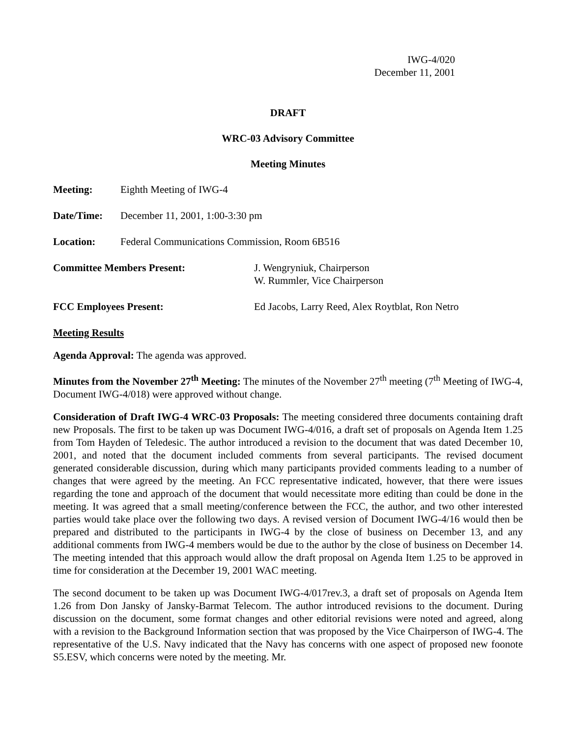IWG-4/020
December 11, 2001
DRAFT
WRC-03 Advisory Committee
Meeting Minutes
Meeting: Eighth Meeting of IWG-4
Date/Time: December 11, 2001, 1:00-3:30 pm
Location: Federal Communications Commission, Room 6B516
Committee Members Present: J. Wengryniuk, Chairperson
W. Rummler, Vice Chairperson
FCC Employees Present: Ed Jacobs, Larry Reed, Alex Roytblat, Ron Netro
Meeting Results
Agenda Approval: The agenda was approved.
Minutes from the November 27<sup>th</sup> Meeting: The minutes of the November 27<sup>th</sup> meeting (7<sup>th</sup> Meeting of IWG-4, Document IWG-4/018) were approved without change.
Consideration of Draft IWG-4 WRC-03 Proposals: The meeting considered three documents containing draft new Proposals. The first to be taken up was Document IWG-4/016, a draft set of proposals on Agenda Item 1.25 from Tom Hayden of Teledesic. The author introduced a revision to the document that was dated December 10, 2001, and noted that the document included comments from several participants. The revised document generated considerable discussion, during which many participants provided comments leading to a number of changes that were agreed by the meeting. An FCC representative indicated, however, that there were issues regarding the tone and approach of the document that would necessitate more editing than could be done in the meeting. It was agreed that a small meeting/conference between the FCC, the author, and two other interested parties would take place over the following two days. A revised version of Document IWG-4/16 would then be prepared and distributed to the participants in IWG-4 by the close of business on December 13, and any additional comments from IWG-4 members would be due to the author by the close of business on December 14. The meeting intended that this approach would allow the draft proposal on Agenda Item 1.25 to be approved in time for consideration at the December 19, 2001 WAC meeting.
The second document to be taken up was Document IWG-4/017rev.3, a draft set of proposals on Agenda Item 1.26 from Don Jansky of Jansky-Barmat Telecom. The author introduced revisions to the document. During discussion on the document, some format changes and other editorial revisions were noted and agreed, along with a revision to the Background Information section that was proposed by the Vice Chairperson of IWG-4. The representative of the U.S. Navy indicated that the Navy has concerns with one aspect of proposed new foonote S5.ESV, which concerns were noted by the meeting. Mr.